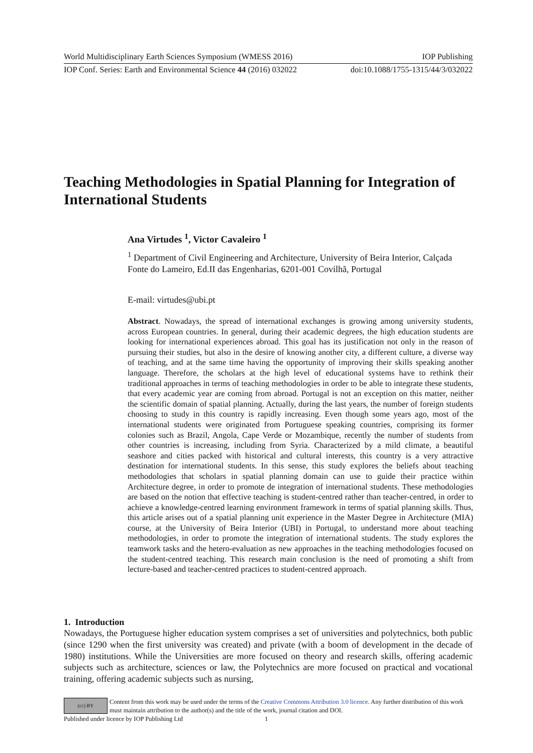World Multidisciplinary Earth Sciences Symposium (WMESS 2016) IOP Publishing
IOP Conf. Series: Earth and Environmental Science 44 (2016) 032022 doi:10.1088/1755-1315/44/3/032022
Teaching Methodologies in Spatial Planning for Integration of International Students
Ana Virtudes <sup>1</sup>, Victor Cavaleiro <sup>1</sup>
<sup>1</sup> Department of Civil Engineering and Architecture, University of Beira Interior, Calçada Fonte do Lameiro, Ed.II das Engenharias, 6201-001 Covilhã, Portugal
E-mail: virtudes@ubi.pt
Abstract. Nowadays, the spread of international exchanges is growing among university students, across European countries. In general, during their academic degrees, the high education students are looking for international experiences abroad. This goal has its justification not only in the reason of pursuing their studies, but also in the desire of knowing another city, a different culture, a diverse way of teaching, and at the same time having the opportunity of improving their skills speaking another language. Therefore, the scholars at the high level of educational systems have to rethink their traditional approaches in terms of teaching methodologies in order to be able to integrate these students, that every academic year are coming from abroad. Portugal is not an exception on this matter, neither the scientific domain of spatial planning. Actually, during the last years, the number of foreign students choosing to study in this country is rapidly increasing. Even though some years ago, most of the international students were originated from Portuguese speaking countries, comprising its former colonies such as Brazil, Angola, Cape Verde or Mozambique, recently the number of students from other countries is increasing, including from Syria. Characterized by a mild climate, a beautiful seashore and cities packed with historical and cultural interests, this country is a very attractive destination for international students. In this sense, this study explores the beliefs about teaching methodologies that scholars in spatial planning domain can use to guide their practice within Architecture degree, in order to promote de integration of international students. These methodologies are based on the notion that effective teaching is student-centred rather than teacher-centred, in order to achieve a knowledge-centred learning environment framework in terms of spatial planning skills. Thus, this article arises out of a spatial planning unit experience in the Master Degree in Architecture (MIA) course, at the University of Beira Interior (UBI) in Portugal, to understand more about teaching methodologies, in order to promote the integration of international students. The study explores the teamwork tasks and the hetero-evaluation as new approaches in the teaching methodologies focused on the student-centred teaching. This research main conclusion is the need of promoting a shift from lecture-based and teacher-centred practices to student-centred approach.
1. Introduction
Nowadays, the Portuguese higher education system comprises a set of universities and polytechnics, both public (since 1290 when the first university was created) and private (with a boom of development in the decade of 1980) institutions. While the Universities are more focused on theory and research skills, offering academic subjects such as architecture, sciences or law, the Polytechnics are more focused on practical and vocational training, offering academic subjects such as nursing,
(cc) BY
Content from this work may be used under the terms of the Creative Commons Attribution 3.0 licence. Any further distribution of this work must maintain attribution to the author(s) and the title of the work, journal citation and DOI.
Published under licence by IOP Publishing Ltd 1